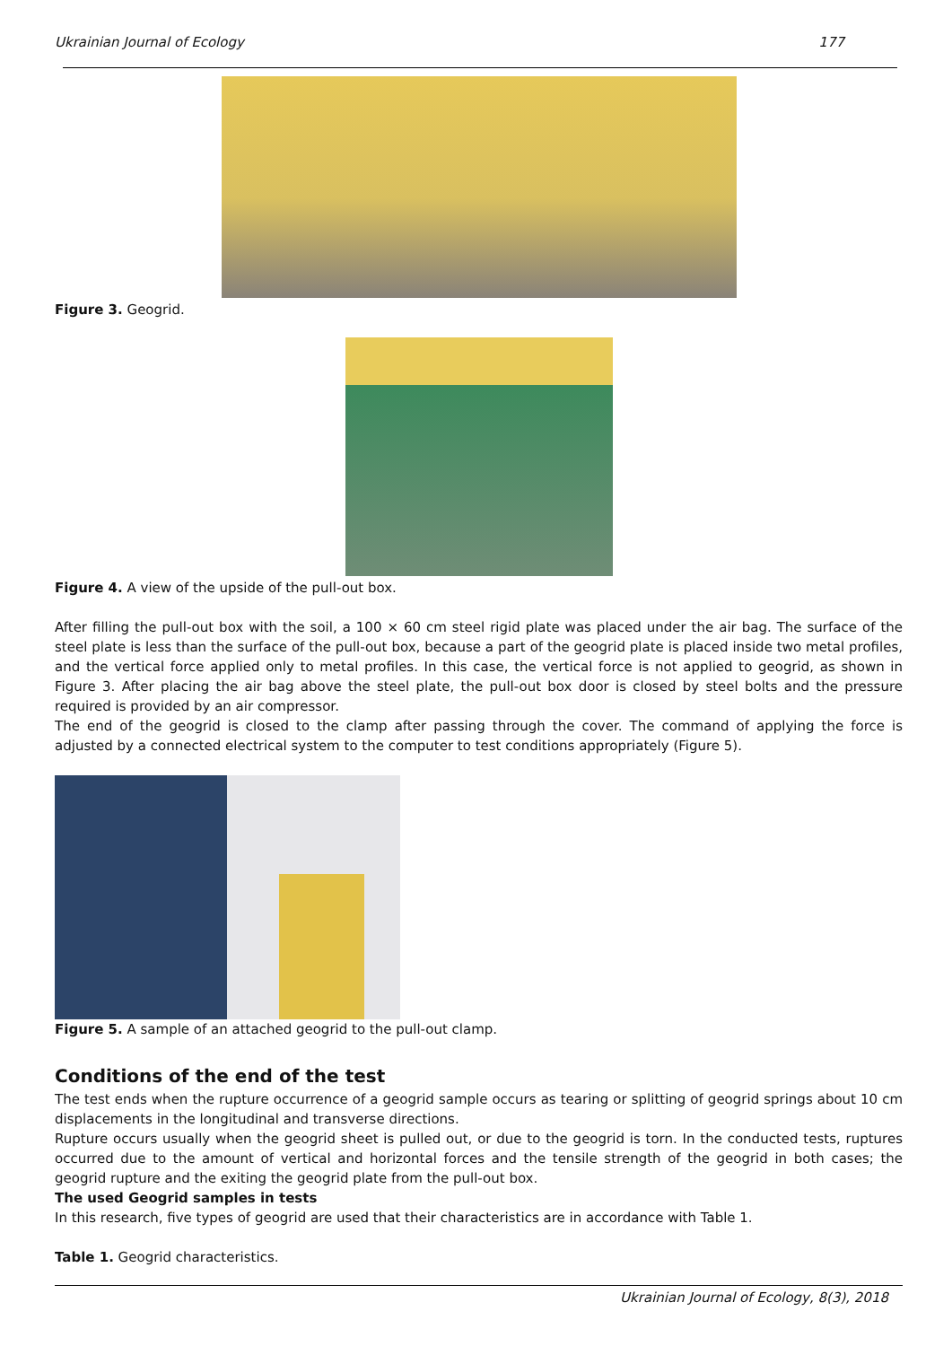Ukrainian Journal of Ecology 177
Figure 3. Geogrid.
Figure 4. A view of the upside of the pull-out box.
After filling the pull-out box with the soil, a 100 × 60 cm steel rigid plate was placed under the air bag. The surface of the steel plate is less than the surface of the pull-out box, because a part of the geogrid plate is placed inside two metal profiles, and the vertical force applied only to metal profiles. In this case, the vertical force is not applied to geogrid, as shown in Figure 3. After placing the air bag above the steel plate, the pull-out box door is closed by steel bolts and the pressure required is provided by an air compressor.
The end of the geogrid is closed to the clamp after passing through the cover. The command of applying the force is adjusted by a connected electrical system to the computer to test conditions appropriately (Figure 5).
Figure 5. A sample of an attached geogrid to the pull-out clamp.
Conditions of the end of the test
The test ends when the rupture occurrence of a geogrid sample occurs as tearing or splitting of geogrid springs about 10 cm displacements in the longitudinal and transverse directions.
Rupture occurs usually when the geogrid sheet is pulled out, or due to the geogrid is torn. In the conducted tests, ruptures occurred due to the amount of vertical and horizontal forces and the tensile strength of the geogrid in both cases; the geogrid rupture and the exiting the geogrid plate from the pull-out box.
The used Geogrid samples in tests
In this research, five types of geogrid are used that their characteristics are in accordance with Table 1.
Table 1. Geogrid characteristics.
Ukrainian Journal of Ecology, 8(3), 2018